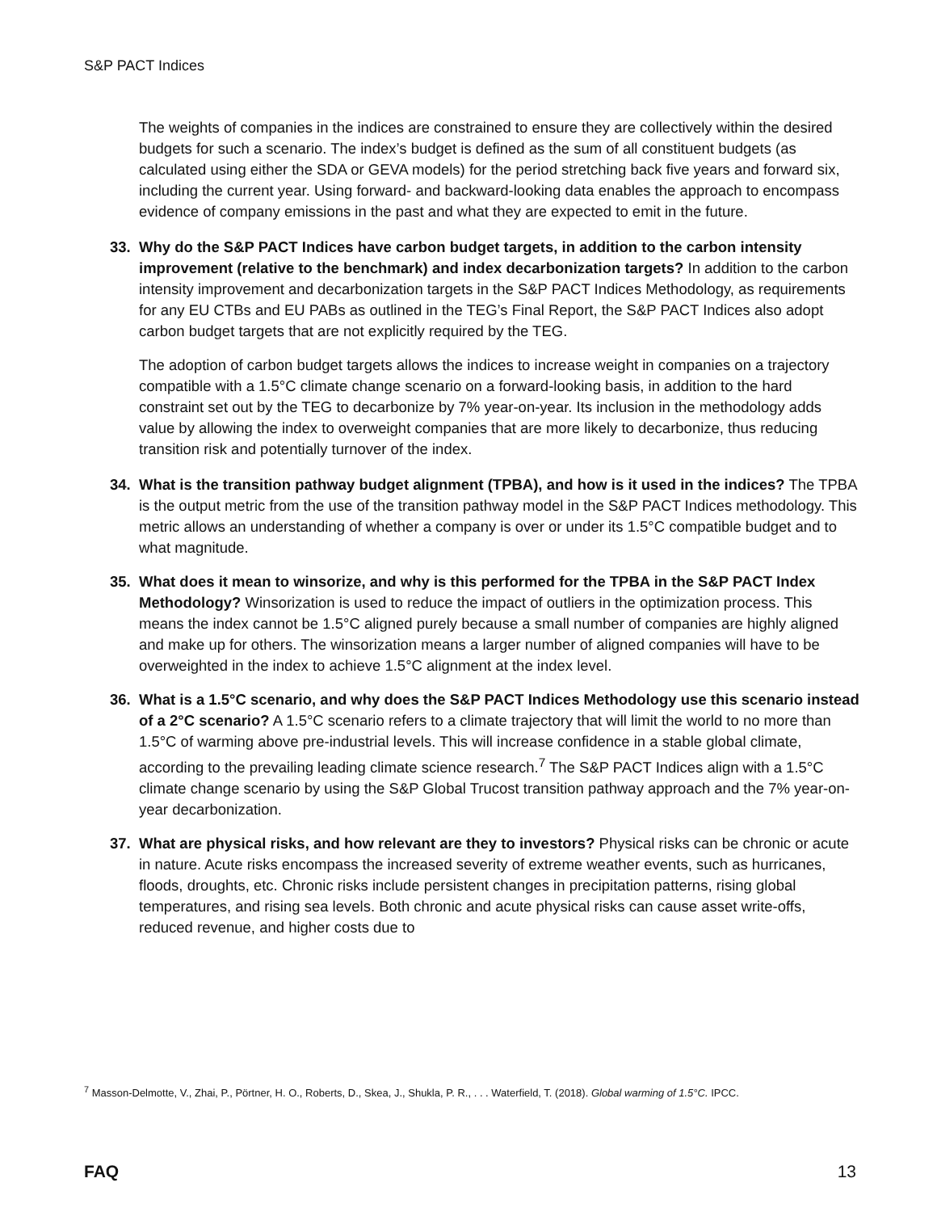S&P PACT Indices
The weights of companies in the indices are constrained to ensure they are collectively within the desired budgets for such a scenario. The index’s budget is defined as the sum of all constituent budgets (as calculated using either the SDA or GEVA models) for the period stretching back five years and forward six, including the current year. Using forward- and backward-looking data enables the approach to encompass evidence of company emissions in the past and what they are expected to emit in the future.
33. Why do the S&P PACT Indices have carbon budget targets, in addition to the carbon intensity improvement (relative to the benchmark) and index decarbonization targets? In addition to the carbon intensity improvement and decarbonization targets in the S&P PACT Indices Methodology, as requirements for any EU CTBs and EU PABs as outlined in the TEG’s Final Report, the S&P PACT Indices also adopt carbon budget targets that are not explicitly required by the TEG.
The adoption of carbon budget targets allows the indices to increase weight in companies on a trajectory compatible with a 1.5°C climate change scenario on a forward-looking basis, in addition to the hard constraint set out by the TEG to decarbonize by 7% year-on-year. Its inclusion in the methodology adds value by allowing the index to overweight companies that are more likely to decarbonize, thus reducing transition risk and potentially turnover of the index.
34. What is the transition pathway budget alignment (TPBA), and how is it used in the indices? The TPBA is the output metric from the use of the transition pathway model in the S&P PACT Indices methodology. This metric allows an understanding of whether a company is over or under its 1.5°C compatible budget and to what magnitude.
35. What does it mean to winsorize, and why is this performed for the TPBA in the S&P PACT Index Methodology? Winsorization is used to reduce the impact of outliers in the optimization process. This means the index cannot be 1.5°C aligned purely because a small number of companies are highly aligned and make up for others. The winsorization means a larger number of aligned companies will have to be overweighted in the index to achieve 1.5°C alignment at the index level.
36. What is a 1.5°C scenario, and why does the S&P PACT Indices Methodology use this scenario instead of a 2°C scenario? A 1.5°C scenario refers to a climate trajectory that will limit the world to no more than 1.5°C of warming above pre-industrial levels. This will increase confidence in a stable global climate, according to the prevailing leading climate science research.<sup>7</sup> The S&P PACT Indices align with a 1.5°C climate change scenario by using the S&P Global Trucost transition pathway approach and the 7% year-on-year decarbonization.
37. What are physical risks, and how relevant are they to investors? Physical risks can be chronic or acute in nature. Acute risks encompass the increased severity of extreme weather events, such as hurricanes, floods, droughts, etc. Chronic risks include persistent changes in precipitation patterns, rising global temperatures, and rising sea levels. Both chronic and acute physical risks can cause asset write-offs, reduced revenue, and higher costs due to
<sup>7</sup> Masson-Delmotte, V., Zhai, P., Pörtner, H. O., Roberts, D., Skea, J., Shukla, P. R., . . . Waterfield, T. (2018). Global warming of 1.5°C. IPCC.
FAQ 13